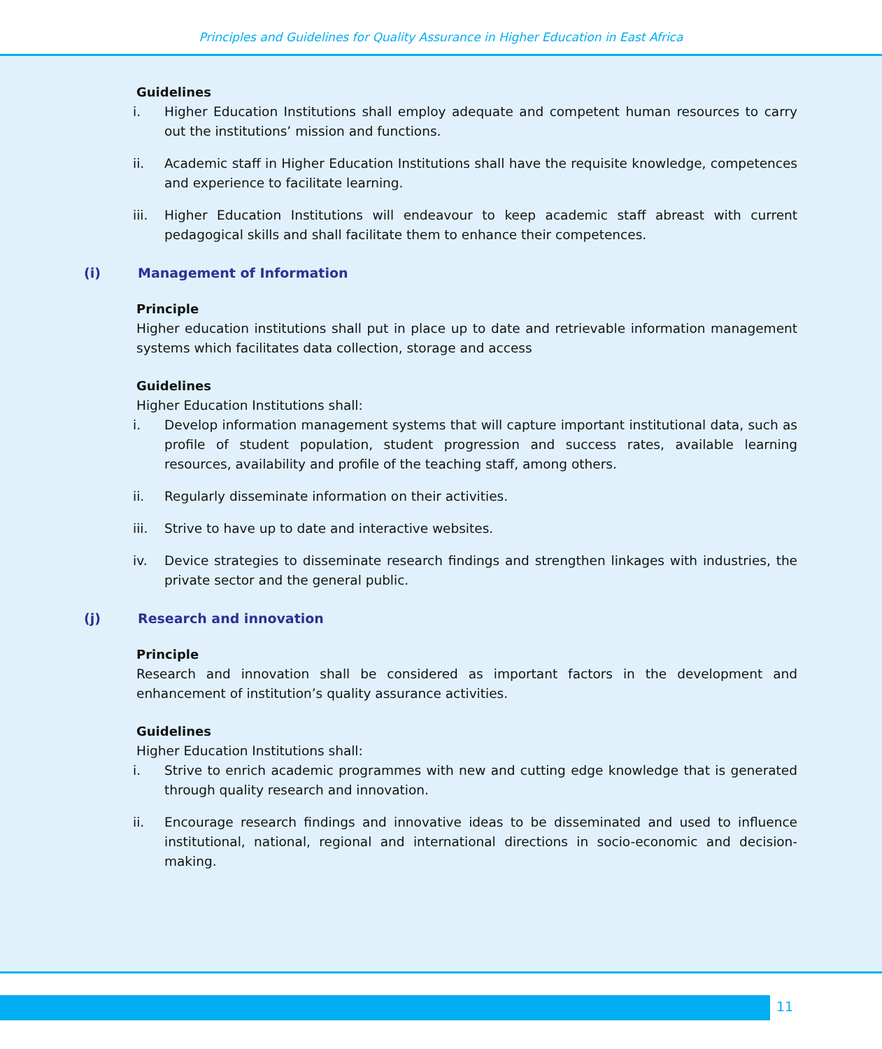Principles and Guidelines for Quality Assurance in Higher Education in East Africa
Guidelines
i. Higher Education Institutions shall employ adequate and competent human resources to carry out the institutions’ mission and functions.
ii. Academic staff in Higher Education Institutions shall have the requisite knowledge, competences and experience to facilitate learning.
iii. Higher Education Institutions will endeavour to keep academic staff abreast with current pedagogical skills and shall facilitate them to enhance their competences.
(i) Management of Information
Principle
Higher education institutions shall put in place up to date and retrievable information management systems which facilitates data collection, storage and access
Guidelines
Higher Education Institutions shall:
i. Develop information management systems that will capture important institutional data, such as profile of student population, student progression and success rates, available learning resources, availability and profile of the teaching staff, among others.
ii. Regularly disseminate information on their activities.
iii. Strive to have up to date and interactive websites.
iv. Device strategies to disseminate research findings and strengthen linkages with industries, the private sector and the general public.
(j) Research and innovation
Principle
Research and innovation shall be considered as important factors in the development and enhancement of institution’s quality assurance activities.
Guidelines
Higher Education Institutions shall:
i. Strive to enrich academic programmes with new and cutting edge knowledge that is generated through quality research and innovation.
ii. Encourage research findings and innovative ideas to be disseminated and used to influence institutional, national, regional and international directions in socio-economic and decision-making.
11